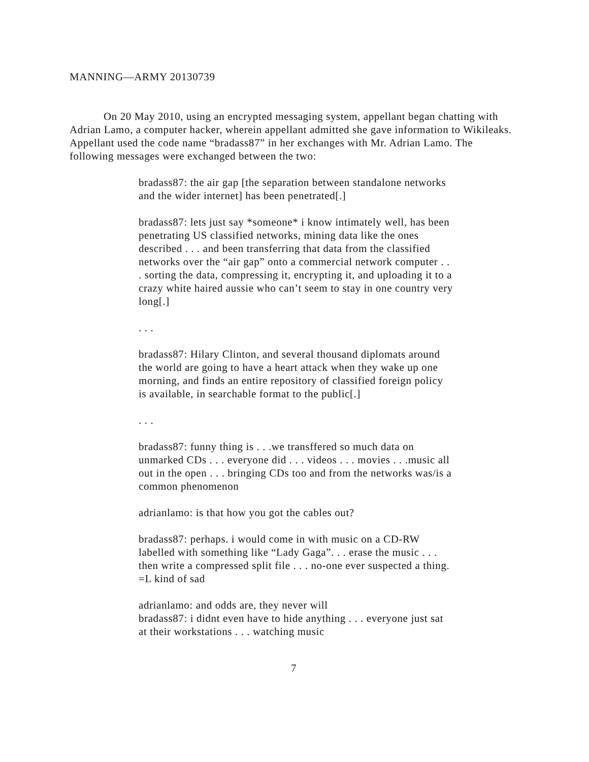MANNING—ARMY 20130739
On 20 May 2010, using an encrypted messaging system, appellant began chatting with Adrian Lamo, a computer hacker, wherein appellant admitted she gave information to Wikileaks. Appellant used the code name “bradass87” in her exchanges with Mr. Adrian Lamo. The following messages were exchanged between the two:
bradass87: the air gap [the separation between standalone networks and the wider internet] has been penetrated[.]
bradass87: lets just say *someone* i know intimately well, has been penetrating US classified networks, mining data like the ones described . . . and been transferring that data from the classified networks over the “air gap” onto a commercial network computer . . . sorting the data, compressing it, encrypting it, and uploading it to a crazy white haired aussie who can’t seem to stay in one country very long[.]
. . .
bradass87: Hilary Clinton, and several thousand diplomats around the world are going to have a heart attack when they wake up one morning, and finds an entire repository of classified foreign policy is available, in searchable format to the public[.]
. . .
bradass87: funny thing is . . .we transffered so much data on unmarked CDs . . . everyone did . . . videos . . . movies . . .music all out in the open . . . bringing CDs too and from the networks was/is a common phenomenon
adrianlamo: is that how you got the cables out?
bradass87: perhaps. i would come in with music on a CD-RW labelled with something like “Lady Gaga”. . . erase the music . . . then write a compressed split file . . . no-one ever suspected a thing. =L kind of sad
adrianlamo: and odds are, they never will
bradass87: i didnt even have to hide anything . . . everyone just sat at their workstations . . . watching music
7